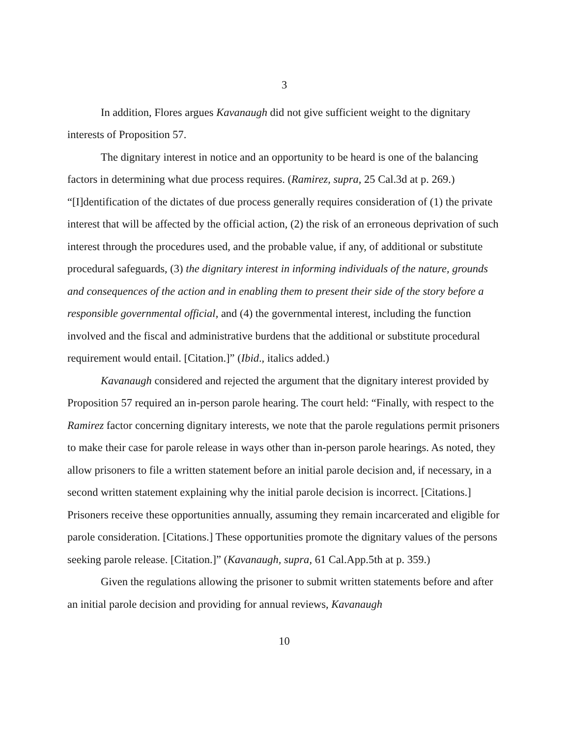3
In addition, Flores argues Kavanaugh did not give sufficient weight to the dignitary interests of Proposition 57.
The dignitary interest in notice and an opportunity to be heard is one of the balancing factors in determining what due process requires. (Ramirez, supra, 25 Cal.3d at p. 269.) “[I]dentification of the dictates of due process generally requires consideration of (1) the private interest that will be affected by the official action, (2) the risk of an erroneous deprivation of such interest through the procedures used, and the probable value, if any, of additional or substitute procedural safeguards, (3) the dignitary interest in informing individuals of the nature, grounds and consequences of the action and in enabling them to present their side of the story before a responsible governmental official, and (4) the governmental interest, including the function involved and the fiscal and administrative burdens that the additional or substitute procedural requirement would entail. [Citation.]” (Ibid., italics added.)
Kavanaugh considered and rejected the argument that the dignitary interest provided by Proposition 57 required an in-person parole hearing. The court held: “Finally, with respect to the Ramirez factor concerning dignitary interests, we note that the parole regulations permit prisoners to make their case for parole release in ways other than in-person parole hearings. As noted, they allow prisoners to file a written statement before an initial parole decision and, if necessary, in a second written statement explaining why the initial parole decision is incorrect. [Citations.] Prisoners receive these opportunities annually, assuming they remain incarcerated and eligible for parole consideration. [Citations.] These opportunities promote the dignitary values of the persons seeking parole release. [Citation.]” (Kavanaugh, supra, 61 Cal.App.5th at p. 359.)
Given the regulations allowing the prisoner to submit written statements before and after an initial parole decision and providing for annual reviews, Kavanaugh
10